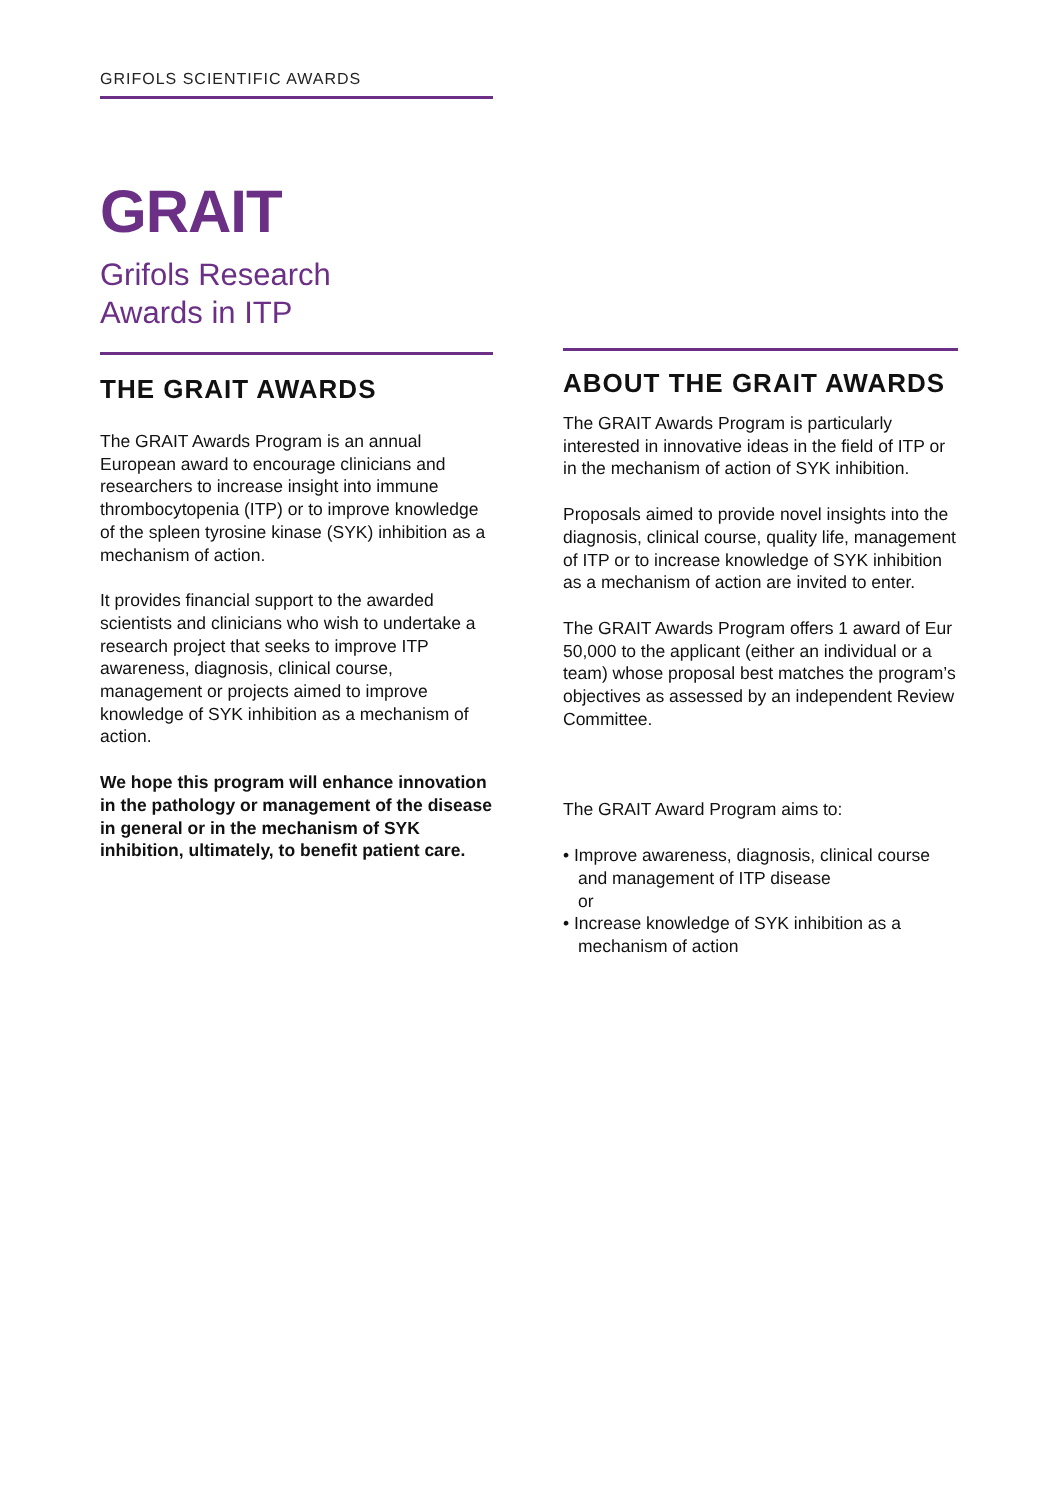GRIFOLS SCIENTIFIC AWARDS
GRAIT
Grifols Research
Awards in ITP
THE GRAIT AWARDS
The GRAIT Awards Program is an annual European award to encourage clinicians and researchers to increase insight into immune thrombocytopenia (ITP) or to improve knowledge of the spleen tyrosine kinase (SYK) inhibition as a mechanism of action.
It provides financial support to the awarded scientists and clinicians who wish to undertake a research project that seeks to improve ITP awareness, diagnosis, clinical course, management or projects aimed to improve knowledge of SYK inhibition as a mechanism of action.
We hope this program will enhance innovation in the pathology or management of the disease in general or in the mechanism of SYK inhibition, ultimately, to benefit patient care.
ABOUT THE GRAIT AWARDS
The GRAIT Awards Program is particularly interested in innovative ideas in the field of ITP or in the mechanism of action of SYK inhibition.
Proposals aimed to provide novel insights into the diagnosis, clinical course, quality life, management of ITP or to increase knowledge of SYK inhibition as a mechanism of action are invited to enter.
The GRAIT Awards Program offers 1 award of Eur 50,000 to the applicant (either an individual or a team) whose proposal best matches the program’s objectives as assessed by an independent Review Committee.
The GRAIT Award Program aims to:
• Improve awareness, diagnosis, clinical course and management of ITP disease
or
• Increase knowledge of SYK inhibition as a mechanism of action